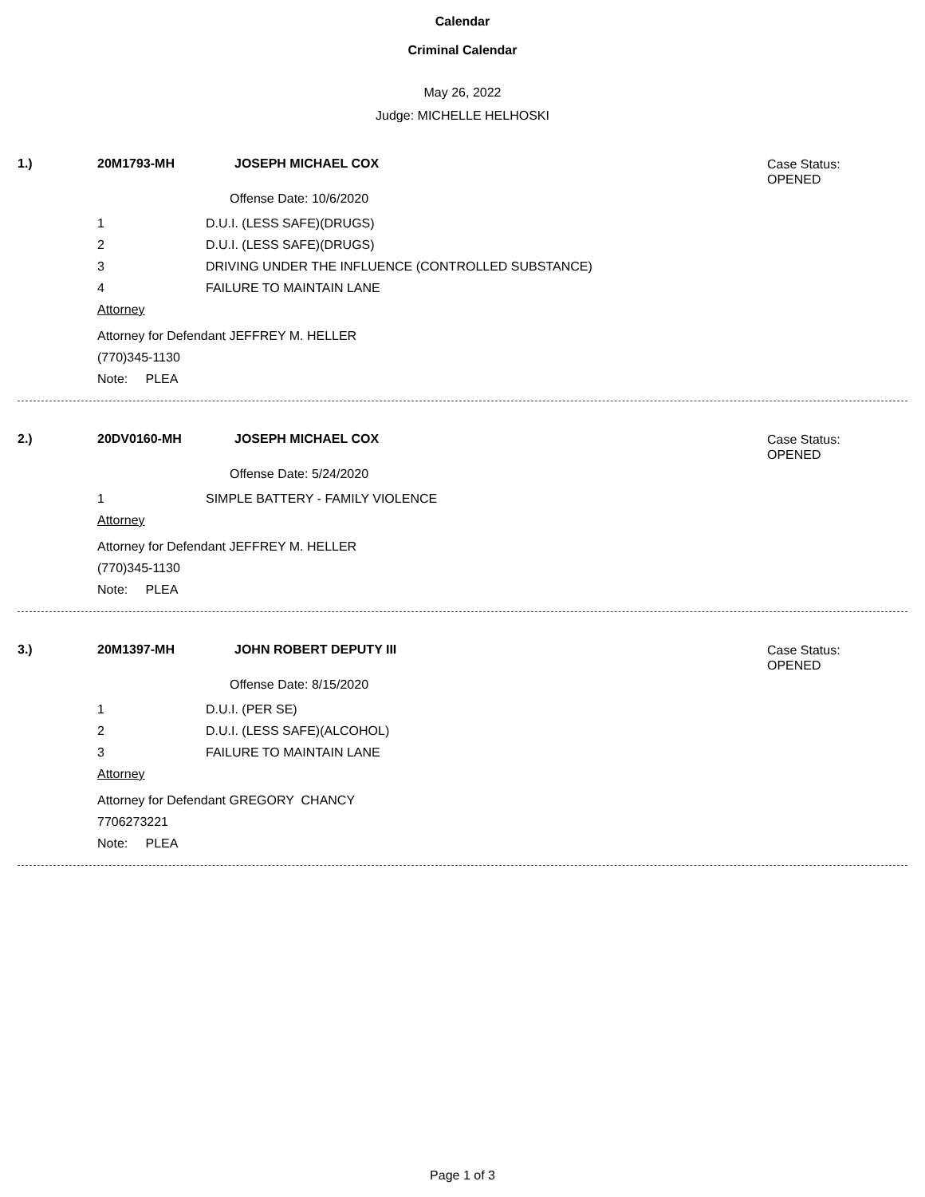Calendar
Criminal Calendar
May 26, 2022
Judge: MICHELLE HELHOSKI
1.) 20M1793-MH JOSEPH MICHAEL COX
Case Status:
OPENED
Offense Date: 10/6/2020
1 D.U.I. (LESS SAFE)(DRUGS)
2 D.U.I. (LESS SAFE)(DRUGS)
3 DRIVING UNDER THE INFLUENCE (CONTROLLED SUBSTANCE)
4 FAILURE TO MAINTAIN LANE
Attorney
Attorney for Defendant JEFFREY M. HELLER
(770)345-1130
Note: PLEA
2.) 20DV0160-MH JOSEPH MICHAEL COX
Case Status:
OPENED
Offense Date: 5/24/2020
1 SIMPLE BATTERY - FAMILY VIOLENCE
Attorney
Attorney for Defendant JEFFREY M. HELLER
(770)345-1130
Note: PLEA
3.) 20M1397-MH JOHN ROBERT DEPUTY III
Case Status:
OPENED
Offense Date: 8/15/2020
1 D.U.I. (PER SE)
2 D.U.I. (LESS SAFE)(ALCOHOL)
3 FAILURE TO MAINTAIN LANE
Attorney
Attorney for Defendant GREGORY CHANCY
7706273221
Note: PLEA
Page 1 of 3